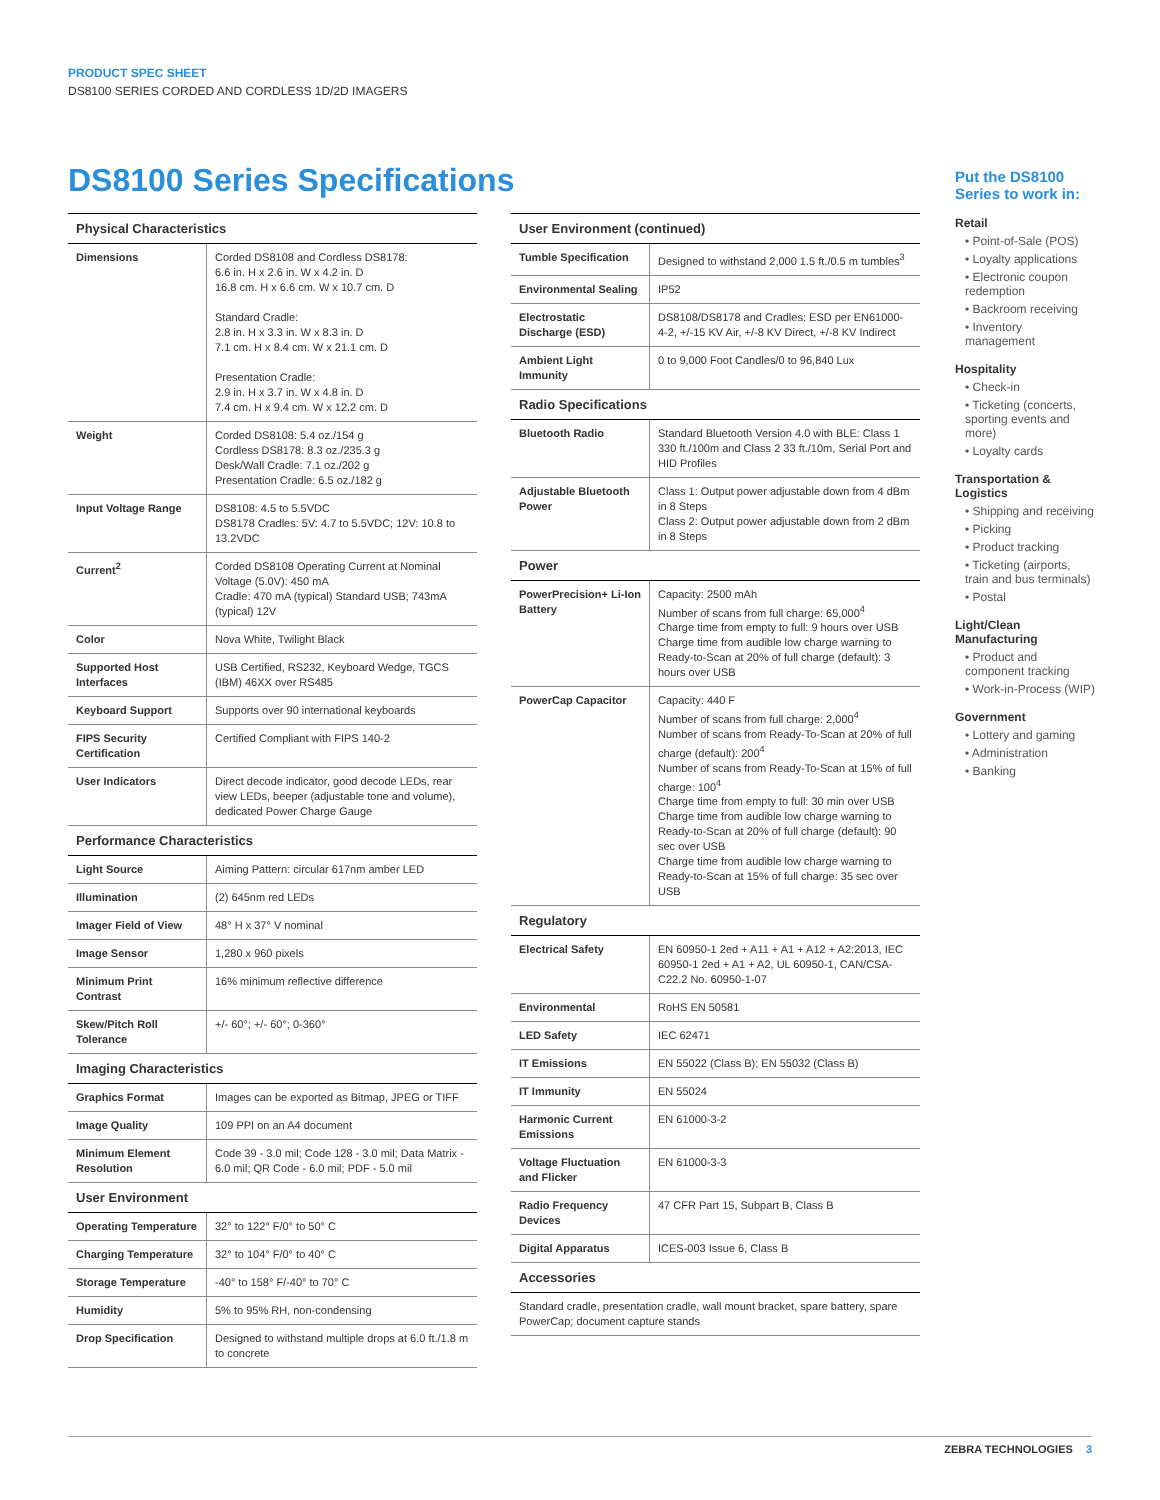PRODUCT SPEC SHEET
DS8100 SERIES CORDED AND CORDLESS 1D/2D IMAGERS
DS8100 Series Specifications
| Physical Characteristics | |
| --- | --- |
| Dimensions | Corded DS8108 and Cordless DS8178: 6.6 in. H x 2.6 in. W x 4.2 in. D 16.8 cm. H x 6.6 cm. W x 10.7 cm. D Standard Cradle: 2.8 in. H x 3.3 in. W x 8.3 in. D 7.1 cm. H x 8.4 cm. W x 21.1 cm. D Presentation Cradle: 2.9 in. H x 3.7 in. W x 4.8 in. D 7.4 cm. H x 9.4 cm. W x 12.2 cm. D |
| Weight | Corded DS8108: 5.4 oz./154 g Cordless DS8178: 8.3 oz./235.3 g Desk/Wall Cradle: 7.1 oz./202 g Presentation Cradle: 6.5 oz./182 g |
| Input Voltage Range | DS8108: 4.5 to 5.5VDC DS8178 Cradles: 5V: 4.7 to 5.5VDC; 12V: 10.8 to 13.2VDC |
| Current<sup>2</sup> | Corded DS8108 Operating Current at Nominal Voltage (5.0V): 450 mA Cradle: 470 mA (typical) Standard USB; 743mA (typical) 12V |
| Color | Nova White, Twilight Black |
| Supported Host Interfaces | USB Certified, RS232, Keyboard Wedge, TGCS (IBM) 46XX over RS485 |
| Keyboard Support | Supports over 90 international keyboards |
| FIPS Security Certification | Certified Compliant with FIPS 140-2 |
| User Indicators | Direct decode indicator, good decode LEDs, rear view LEDs, beeper (adjustable tone and volume), dedicated Power Charge Gauge |
| Performance Characteristics | |
| Light Source | Aiming Pattern: circular 617nm amber LED |
| Illumination | (2) 645nm red LEDs |
| Imager Field of View | 48° H x 37° V nominal |
| Image Sensor | 1,280 x 960 pixels |
| Minimum Print Contrast | 16% minimum reflective difference |
| Skew/Pitch Roll Tolerance | +/- 60°; +/- 60°; 0-360° |
| Imaging Characteristics | |
| Graphics Format | Images can be exported as Bitmap, JPEG or TIFF |
| Image Quality | 109 PPI on an A4 document |
| Minimum Element Resolution | Code 39 - 3.0 mil; Code 128 - 3.0 mil; Data Matrix - 6.0 mil; QR Code - 6.0 mil; PDF - 5.0 mil |
| User Environment | |
| Operating Temperature | 32° to 122° F/0° to 50° C |
| Charging Temperature | 32° to 104° F/0° to 40° C |
| Storage Temperature | -40° to 158° F/-40° to 70° C |
| Humidity | 5% to 95% RH, non-condensing |
| Drop Specification | Designed to withstand multiple drops at 6.0 ft./1.8 m to concrete |
| User Environment (continued) | |
| --- | --- |
| Tumble Specification | Designed to withstand 2,000 1.5 ft./0.5 m tumbles<sup>3</sup> |
| Environmental Sealing | IP52 |
| Electrostatic Discharge (ESD) | DS8108/DS8178 and Cradles: ESD per EN61000-4-2, +/-15 KV Air, +/-8 KV Direct, +/-8 KV Indirect |
| Ambient Light Immunity | 0 to 9,000 Foot Candles/0 to 96,840 Lux |
| Radio Specifications | |
| Bluetooth Radio | Standard Bluetooth Version 4.0 with BLE: Class 1 330 ft./100m and Class 2 33 ft./10m, Serial Port and HID Profiles |
| Adjustable Bluetooth Power | Class 1: Output power adjustable down from 4 dBm in 8 Steps Class 2: Output power adjustable down from 2 dBm in 8 Steps |
| Power | |
| PowerPrecision+ Li-Ion Battery | Capacity: 2500 mAh Number of scans from full charge: 65,000<sup>4</sup> Charge time from empty to full: 9 hours over USB Charge time from audible low charge warning to Ready-to-Scan at 20% of full charge (default): 3 hours over USB |
| PowerCap Capacitor | Capacity: 440 F Number of scans from full charge: 2,000<sup>4</sup> Number of scans from Ready-To-Scan at 20% of full charge (default): 200<sup>4</sup> Number of scans from Ready-To-Scan at 15% of full charge: 100<sup>4</sup> Charge time from empty to full: 30 min over USB Charge time from audible low charge warning to Ready-to-Scan at 20% of full charge (default): 90 sec over USB Charge time from audible low charge warning to Ready-to-Scan at 15% of full charge: 35 sec over USB |
| Regulatory | |
| Electrical Safety | EN 60950-1 2ed + A11 + A1 + A12 + A2:2013, IEC 60950-1 2ed + A1 + A2, UL 60950-1, CAN/CSA-C22.2 No. 60950-1-07 |
| Environmental | RoHS EN 50581 |
| LED Safety | IEC 62471 |
| IT Emissions | EN 55022 (Class B); EN 55032 (Class B) |
| IT Immunity | EN 55024 |
| Harmonic Current Emissions | EN 61000-3-2 |
| Voltage Fluctuation and Flicker | EN 61000-3-3 |
| Radio Frequency Devices | 47 CFR Part 15, Subpart B, Class B |
| Digital Apparatus | ICES-003 Issue 6, Class B |
| Accessories | |
| Standard cradle, presentation cradle, wall mount bracket, spare battery, spare PowerCap; document capture stands | |
Put the DS8100 Series to work in:
Retail
• Point-of-Sale (POS)
• Loyalty applications
• Electronic coupon redemption
• Backroom receiving
• Inventory management
Hospitality
• Check-in
• Ticketing (concerts, sporting events and more)
• Loyalty cards
Transportation & Logistics
• Shipping and receiving
• Picking
• Product tracking
• Ticketing (airports, train and bus terminals)
• Postal
Light/Clean Manufacturing
• Product and component tracking
• Work-in-Process (WIP)
Government
• Lottery and gaming
• Administration
• Banking
ZEBRA TECHNOLOGIES 3